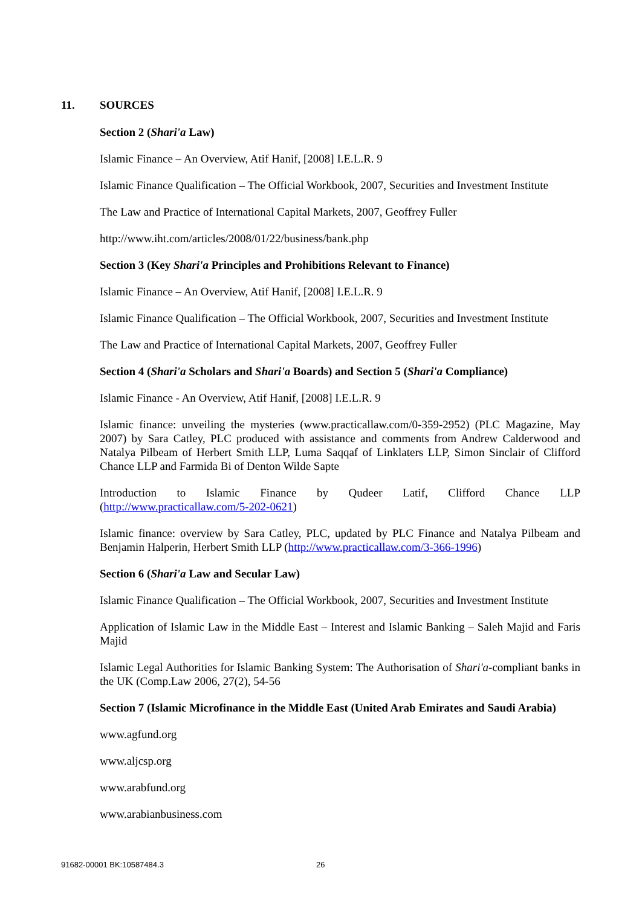11. SOURCES
Section 2 (Shari'a Law)
Islamic Finance – An Overview, Atif Hanif, [2008] I.E.L.R. 9
Islamic Finance Qualification – The Official Workbook, 2007, Securities and Investment Institute
The Law and Practice of International Capital Markets, 2007, Geoffrey Fuller
http://www.iht.com/articles/2008/01/22/business/bank.php
Section 3 (Key Shari'a Principles and Prohibitions Relevant to Finance)
Islamic Finance – An Overview, Atif Hanif, [2008] I.E.L.R. 9
Islamic Finance Qualification – The Official Workbook, 2007, Securities and Investment Institute
The Law and Practice of International Capital Markets, 2007, Geoffrey Fuller
Section 4 (Shari'a Scholars and Shari'a Boards) and Section 5 (Shari'a Compliance)
Islamic Finance - An Overview, Atif Hanif, [2008] I.E.L.R. 9
Islamic finance: unveiling the mysteries (www.practicallaw.com/0-359-2952) (PLC Magazine, May 2007) by Sara Catley, PLC produced with assistance and comments from Andrew Calderwood and Natalya Pilbeam of Herbert Smith LLP, Luma Saqqaf of Linklaters LLP, Simon Sinclair of Clifford Chance LLP and Farmida Bi of Denton Wilde Sapte
Introduction to Islamic Finance by Qudeer Latif, Clifford Chance LLP
(http://www.practicallaw.com/5-202-0621)
Islamic finance: overview by Sara Catley, PLC, updated by PLC Finance and Natalya Pilbeam and Benjamin Halperin, Herbert Smith LLP (http://www.practicallaw.com/3-366-1996)
Section 6 (Shari'a Law and Secular Law)
Islamic Finance Qualification – The Official Workbook, 2007, Securities and Investment Institute
Application of Islamic Law in the Middle East – Interest and Islamic Banking – Saleh Majid and Faris Majid
Islamic Legal Authorities for Islamic Banking System: The Authorisation of Shari'a-compliant banks in the UK (Comp.Law 2006, 27(2), 54-56
Section 7 (Islamic Microfinance in the Middle East (United Arab Emirates and Saudi Arabia)
www.agfund.org
www.aljcsp.org
www.arabfund.org
www.arabianbusiness.com
91682-00001 BK:10587484.3 26